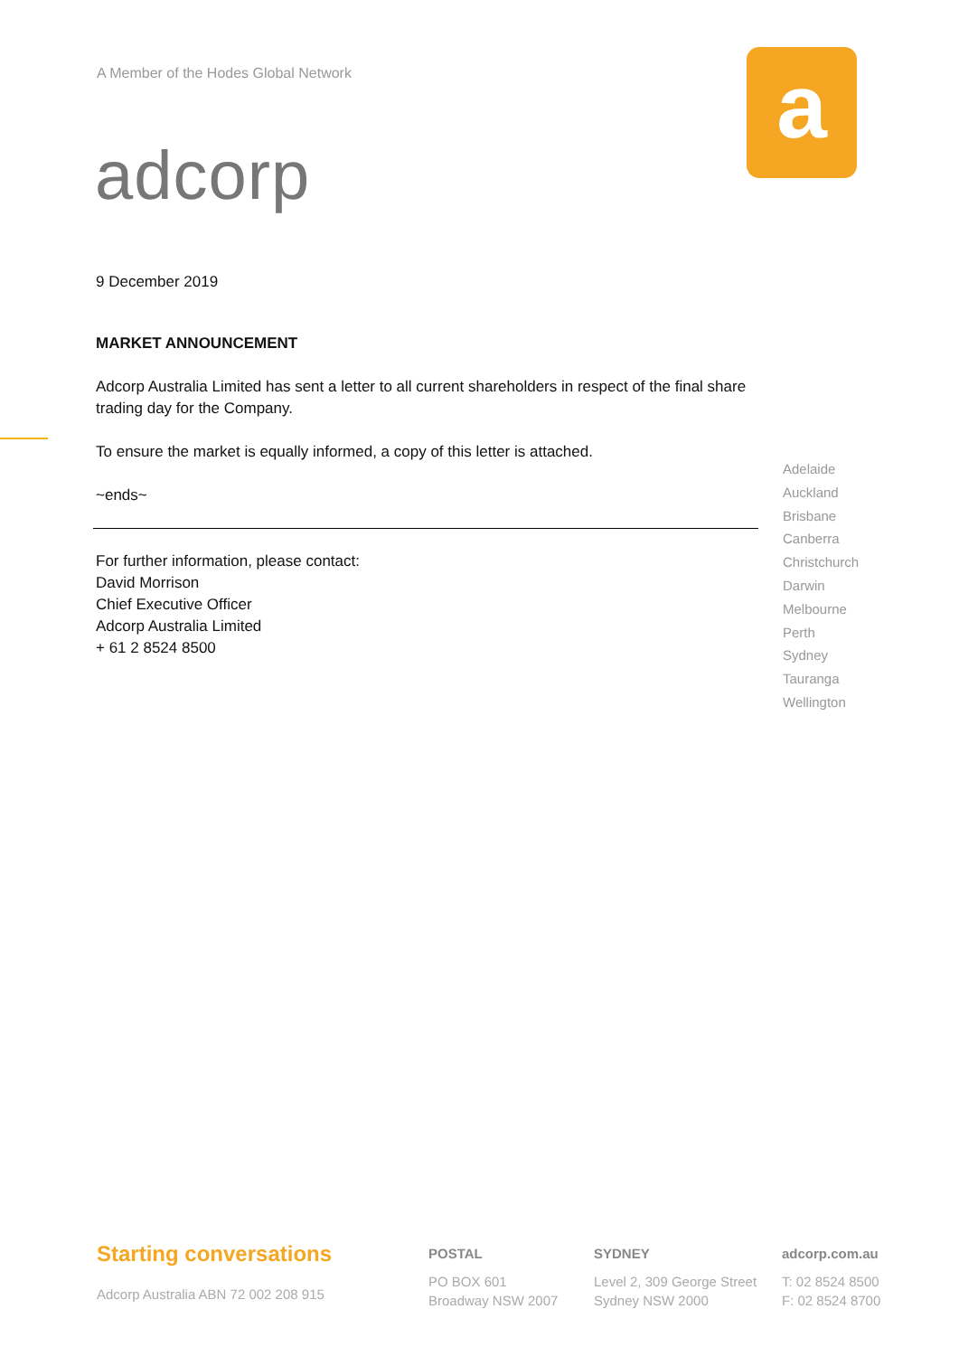A Member of the Hodes Global Network
adcorp
a
9 December 2019
MARKET ANNOUNCEMENT
Adcorp Australia Limited has sent a letter to all current shareholders in respect of the final share trading day for the Company.
To ensure the market is equally informed, a copy of this letter is attached.
~ends~
For further information, please contact:
David Morrison
Chief Executive Officer
Adcorp Australia Limited
+ 61 2 8524 8500
Adelaide
Auckland
Brisbane
Canberra
Christchurch
Darwin
Melbourne
Perth
Sydney
Tauranga
Wellington
Starting conversations
Adcorp Australia ABN 72 002 208 915
POSTAL
PO BOX 601
Broadway NSW 2007
SYDNEY
Level 2, 309 George Street
Sydney NSW 2000
adcorp.com.au
T: 02 8524 8500
F: 02 8524 8700